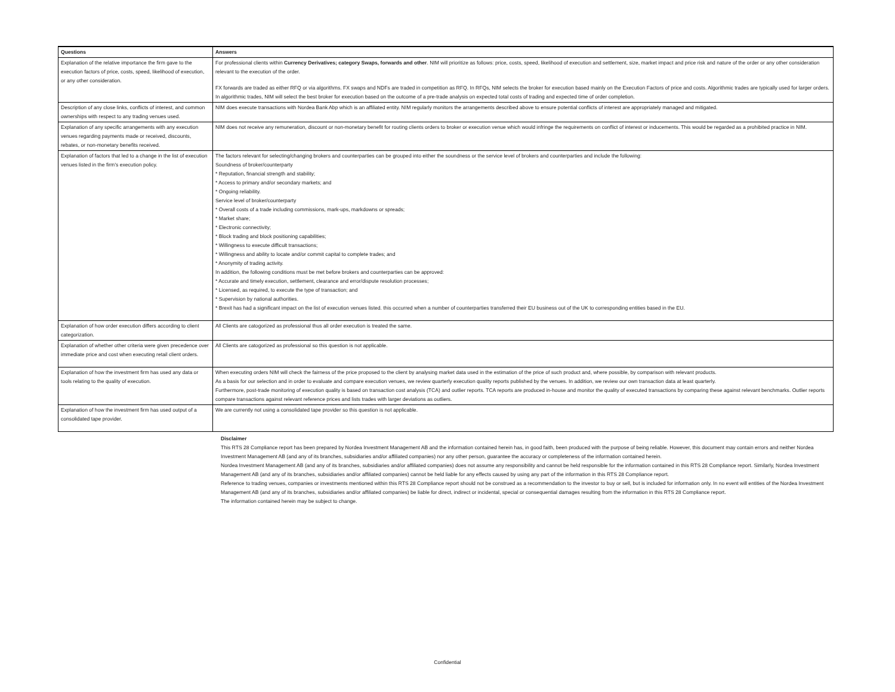| Questions | Answers |
| --- | --- |
| Explanation of the relative importance the firm gave to the execution factors of price, costs, speed, likelihood of execution, or any other consideration. | For professional clients within Currency Derivatives; category Swaps, forwards and other . NIM will prioritize as follows: price, costs, speed, likelihood of execution and settlement, size, market impact and price risk and nature of the order or any other consideration relevant to the execution of the order. FX forwards are traded as either RFQ or via algorithms. FX swaps and NDFs are traded in competition as RFQ. In RFQs, NIM selects the broker for execution based mainly on the Execution Factors of price and costs. Algorithmic trades are typically used for larger orders. In algorithmic trades, NIM will select the best broker for execution based on the outcome of a pre-trade analysis on expected total costs of trading and expected time of order completion. |
| Description of any close links, conflicts of interest, and common ownerships with respect to any trading venues used. | NIM does execute transactions with Nordea Bank Abp which is an affiliated entity. NIM regularly monitors the arrangements described above to ensure potential conflicts of interest are appropriately managed and mitigated. |
| Explanation of any specific arrangements with any execution venues regarding payments made or received, discounts, rebates, or non-monetary benefits received. | NIM does not receive any remuneration, discount or non-monetary benefit for routing clients orders to broker or execution venue which would infringe the requirements on conflict of interest or inducements. This would be regarded as a prohibited practice in NIM. |
| Explanation of factors that led to a change in the list of execution venues listed in the firm’s execution policy. | The factors relevant for selecting/changing brokers and counterparties can be grouped into either the soundness or the service level of brokers and counterparties and include the following: Soundness of broker/counterparty * Reputation, financial strength and stability; * Access to primary and/or secondary markets; and * Ongoing reliability. Service level of broker/counterparty * Overall costs of a trade including commissions, mark-ups, markdowns or spreads; * Market share; * Electronic connectivity; * Block trading and block positioning capabilities; * Willingness to execute difficult transactions; * Willingness and ability to locate and/or commit capital to complete trades; and * Anonymity of trading activity. In addition, the following conditions must be met before brokers and counterparties can be approved: * Accurate and timely execution, settlement, clearance and error/dispute resolution processes; * Licensed, as required, to execute the type of transaction; and * Supervision by national authorities. * Brexit has had a significant impact on the list of execution venues listed. this occurred when a number of counterparties transferred their EU business out of the UK to corresponding entities based in the EU. |
| Explanation of how order execution differs according to client categorization. | All Clients are catogorized as professional thus all order execution is treated the same. |
| Explanation of whether other criteria were given precedence over immediate price and cost when executing retail client orders. | All Clients are catogorized as professional so this question is not applicable. |
| Explanation of how the investment firm has used any data or tools relating to the quality of execution. | When executing orders NIM will check the fairness of the price proposed to the client by analysing market data used in the estimation of the price of such product and, where possible, by comparison with relevant products. As a basis for our selection and in order to evaluate and compare execution venues, we review quarterly execution quality reports published by the venues. In addition, we review our own transaction data at least quarterly. Furthermore, post-trade monitoring of execution quality is based on transaction cost analysis (TCA) and outlier reports. TCA reports are produced in-house and monitor the quality of executed transactions by comparing these against relevant benchmarks. Outlier reports compare transactions against relevant reference prices and lists trades with larger deviations as outliers. |
| Explanation of how the investment firm has used output of a consolidated tape provider. | We are currently not using a consolidated tape provider so this question is not applicable. |
Disclaimer
This RTS 28 Compliance report has been prepared by Nordea Investment Management AB and the information contained herein has, in good faith, been produced with the purpose of being reliable. However, this document may contain errors and neither Nordea Investment Management AB (and any of its branches, subsidiaries and/or affiliated companies) nor any other person, guarantee the accuracy or completeness of the information contained herein.
Nordea Investment Management AB (and any of its branches, subsidiaries and/or affiliated companies) does not assume any responsibility and cannot be held responsible for the information contained in this RTS 28 Compliance report. Similarly, Nordea Investment Management AB (and any of its branches, subsidiaries and/or affiliated companies) cannot be held liable for any effects caused by using any part of the information in this RTS 28 Compliance report.
Reference to trading venues, companies or investments mentioned within this RTS 28 Compliance report should not be construed as a recommendation to the investor to buy or sell, but is included for information only. In no event will entities of the Nordea Investment Management AB (and any of its branches, subsidiaries and/or affiliated companies) be liable for direct, indirect or incidental, special or consequential damages resulting from the information in this RTS 28 Compliance report.
The information contained herein may be subject to change.
Confidential